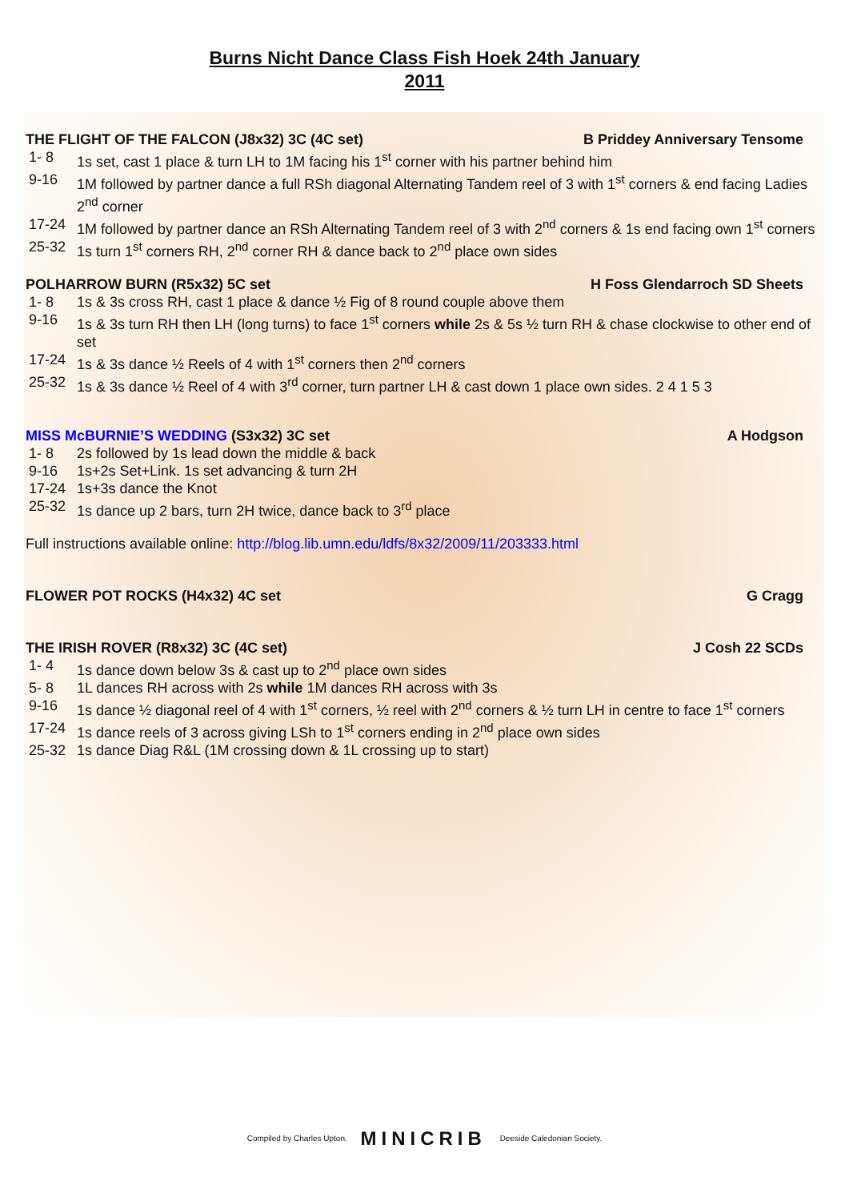Burns Nicht Dance Class Fish Hoek 24th January
2011
THE FLIGHT OF THE FALCON (J8x32) 3C (4C set) B Priddey Anniversary Tensome
1- 8 1s set, cast 1 place & turn LH to 1M facing his 1<sup>st</sup> corner with his partner behind him
9-16 1M followed by partner dance a full RSh diagonal Alternating Tandem reel of 3 with 1<sup>st</sup> corners & end facing Ladies 2<sup>nd</sup> corner
17-24 1M followed by partner dance an RSh Alternating Tandem reel of 3 with 2<sup>nd</sup> corners & 1s end facing own 1<sup>st</sup> corners
25-32 1s turn 1<sup>st</sup> corners RH, 2<sup>nd</sup> corner RH & dance back to 2<sup>nd</sup> place own sides
POLHARROW BURN (R5x32) 5C set H Foss Glendarroch SD Sheets
1- 8 1s & 3s cross RH, cast 1 place & dance ½ Fig of 8 round couple above them
9-16 1s & 3s turn RH then LH (long turns) to face 1<sup>st</sup> corners while 2s & 5s ½ turn RH & chase clockwise to other end of set
17-24 1s & 3s dance ½ Reels of 4 with 1<sup>st</sup> corners then 2<sup>nd</sup> corners
25-32 1s & 3s dance ½ Reel of 4 with 3<sup>rd</sup> corner, turn partner LH & cast down 1 place own sides. 2 4 1 5 3
MISS McBURNIE’S WEDDING (S3x32) 3C set A Hodgson
1- 8 2s followed by 1s lead down the middle & back
9-16 1s+2s Set+Link. 1s set advancing & turn 2H
17-24 1s+3s dance the Knot
25-32 1s dance up 2 bars, turn 2H twice, dance back to 3<sup>rd</sup> place
Full instructions available online: http://blog.lib.umn.edu/ldfs/8x32/2009/11/203333.html
FLOWER POT ROCKS (H4x32) 4C set G Cragg
THE IRISH ROVER (R8x32) 3C (4C set) J Cosh 22 SCDs
1- 4 1s dance down below 3s & cast up to 2<sup>nd</sup> place own sides
5- 8 1L dances RH across with 2s while 1M dances RH across with 3s
9-16 1s dance ½ diagonal reel of 4 with 1<sup>st</sup> corners, ½ reel with 2<sup>nd</sup> corners & ½ turn LH in centre to face 1<sup>st</sup> corners
17-24 1s dance reels of 3 across giving LSh to 1<sup>st</sup> corners ending in 2<sup>nd</sup> place own sides
25-32 1s dance Diag R&L (1M crossing down & 1L crossing up to start)
Compiled by Charles Upton. MINICRIB Deeside Caledonian Society.